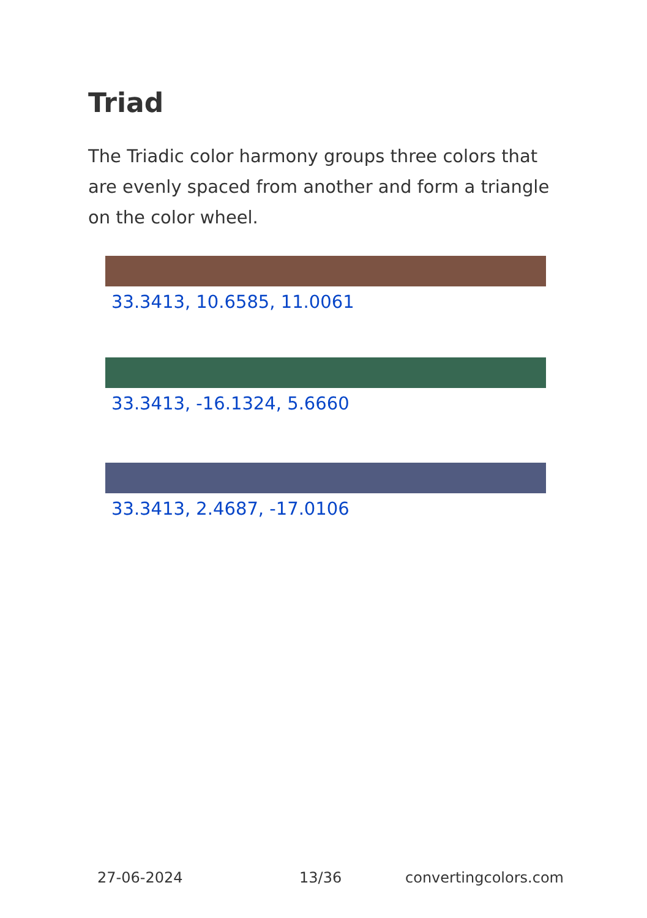Triad
The Triadic color harmony groups three colors that are evenly spaced from another and form a triangle on the color wheel.
33.3413, 10.6585, 11.0061
33.3413, -16.1324, 5.6660
33.3413, 2.4687, -17.0106
27-06-2024 13/36 convertingcolors.com